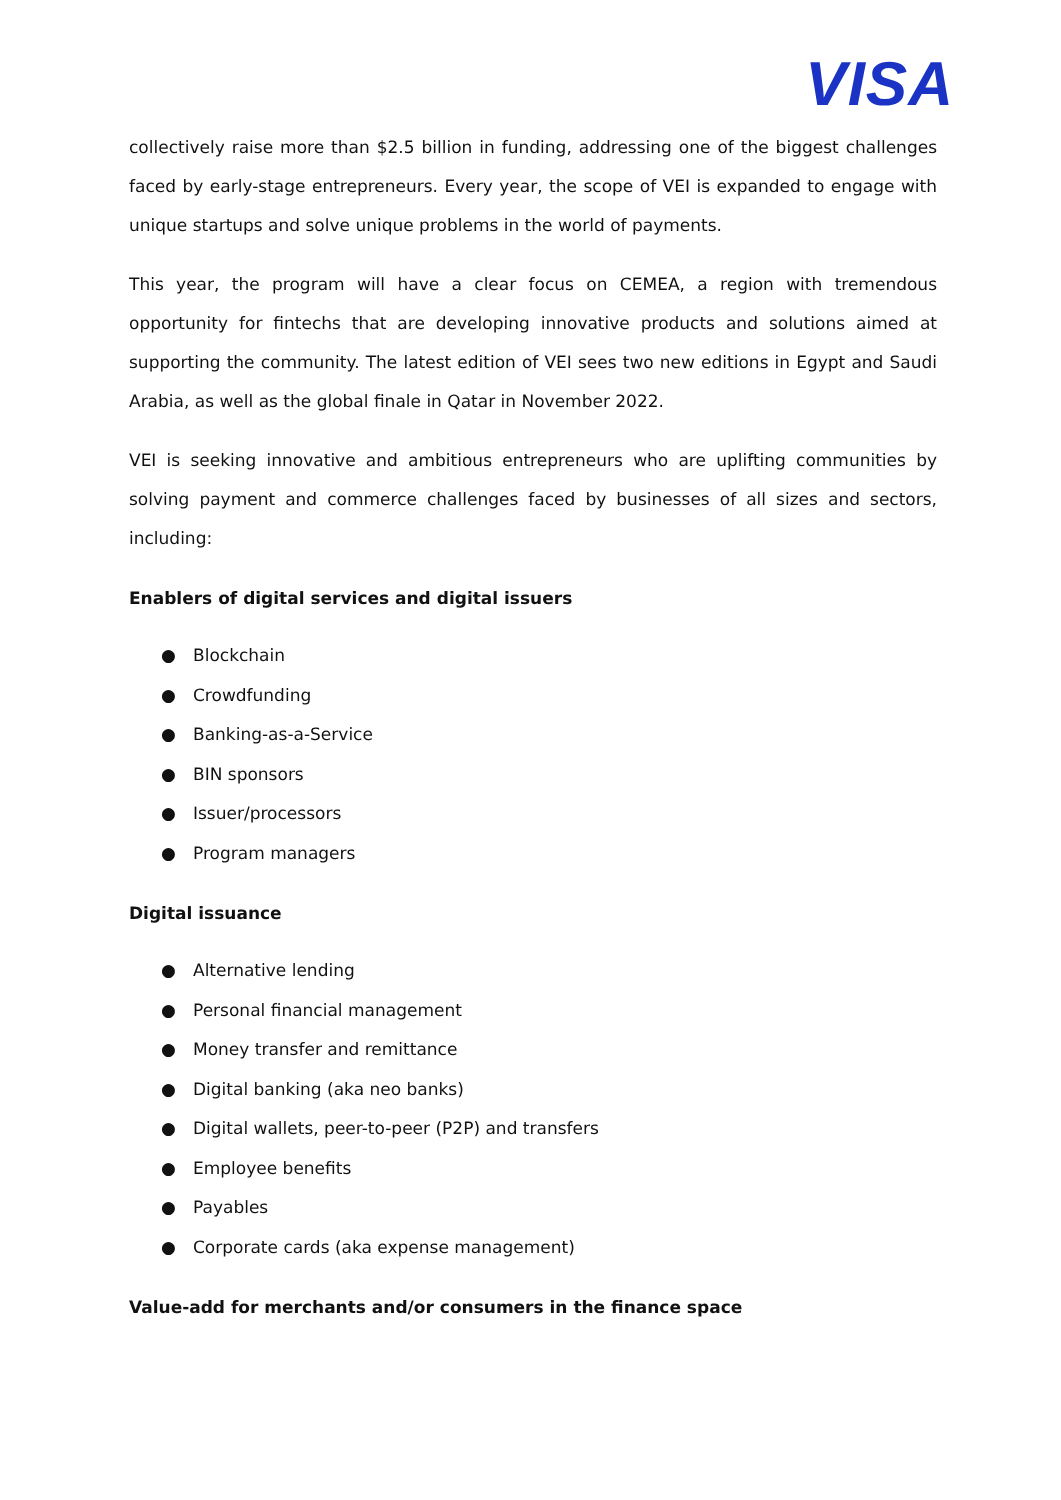VISA
collectively raise more than $2.5 billion in funding, addressing one of the biggest challenges faced by early-stage entrepreneurs. Every year, the scope of VEI is expanded to engage with unique startups and solve unique problems in the world of payments.
This year, the program will have a clear focus on CEMEA, a region with tremendous opportunity for fintechs that are developing innovative products and solutions aimed at supporting the community. The latest edition of VEI sees two new editions in Egypt and Saudi Arabia, as well as the global finale in Qatar in November 2022.
VEI is seeking innovative and ambitious entrepreneurs who are uplifting communities by solving payment and commerce challenges faced by businesses of all sizes and sectors, including:
Enablers of digital services and digital issuers
● Blockchain
● Crowdfunding
● Banking-as-a-Service
● BIN sponsors
● Issuer/processors
● Program managers
Digital issuance
● Alternative lending
● Personal financial management
● Money transfer and remittance
● Digital banking (aka neo banks)
● Digital wallets, peer-to-peer (P2P) and transfers
● Employee benefits
● Payables
● Corporate cards (aka expense management)
Value-add for merchants and/or consumers in the finance space